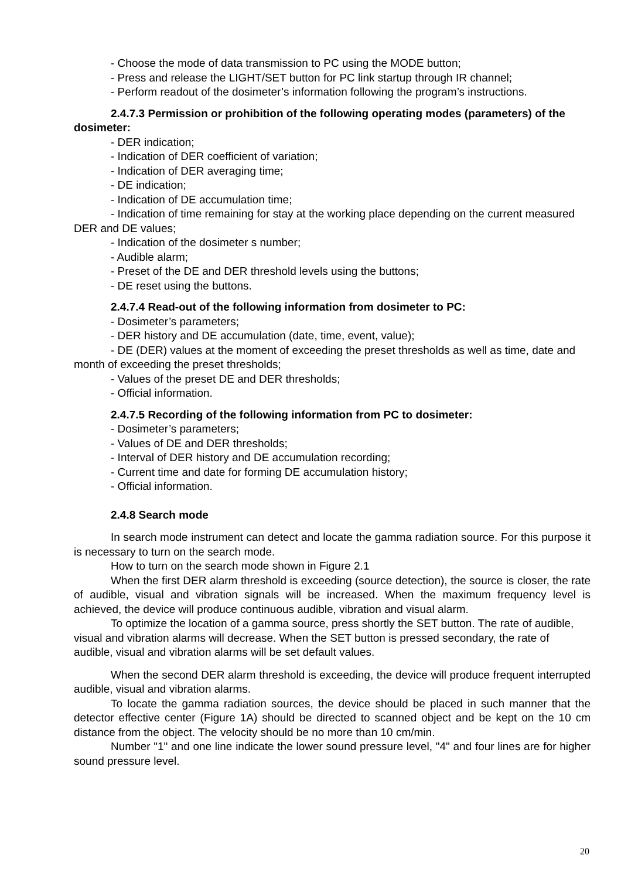- Choose the mode of data transmission to PC using the MODE button;
- Press and release the LIGHT/SET button for PC link startup through IR channel;
- Perform readout of the dosimeter’s information following the program’s instructions.
2.4.7.3 Permission or prohibition of the following operating modes (parameters) of the dosimeter:
- DER indication;
- Indication of DER coefficient of variation;
- Indication of DER averaging time;
- DE indication;
- Indication of DE accumulation time;
- Indication of time remaining for stay at the working place depending on the current measured DER and DE values;
- Indication of the dosimeter s number;
- Audible alarm;
- Preset of the DE and DER threshold levels using the buttons;
- DE reset using the buttons.
2.4.7.4 Read-out of the following information from dosimeter to PC:
- Dosimeter’s parameters;
- DER history and DE accumulation (date, time, event, value);
- DE (DER) values at the moment of exceeding the preset thresholds as well as time, date and month of exceeding the preset thresholds;
- Values of the preset DE and DER thresholds;
- Official information.
2.4.7.5 Recording of the following information from PC to dosimeter:
- Dosimeter’s parameters;
- Values of DE and DER thresholds;
- Interval of DER history and DE accumulation recording;
- Current time and date for forming DE accumulation history;
- Official information.
2.4.8 Search mode
In search mode instrument can detect and locate the gamma radiation source. For this purpose it is necessary to turn on the search mode.
How to turn on the search mode shown in Figure 2.1
When the first DER alarm threshold is exceeding (source detection), the source is closer, the rate of audible, visual and vibration signals will be increased. When the maximum frequency level is achieved, the device will produce continuous audible, vibration and visual alarm.
To optimize the location of a gamma source, press shortly the SET button. The rate of audible, visual and vibration alarms will decrease. When the SET button is pressed secondary, the rate of audible, visual and vibration alarms will be set default values.
When the second DER alarm threshold is exceeding, the device will produce frequent interrupted audible, visual and vibration alarms.
To locate the gamma radiation sources, the device should be placed in such manner that the detector effective center (Figure 1A) should be directed to scanned object and be kept on the 10 cm distance from the object. The velocity should be no more than 10 cm/min.
Number "1" and one line indicate the lower sound pressure level, "4" and four lines are for higher sound pressure level.
20